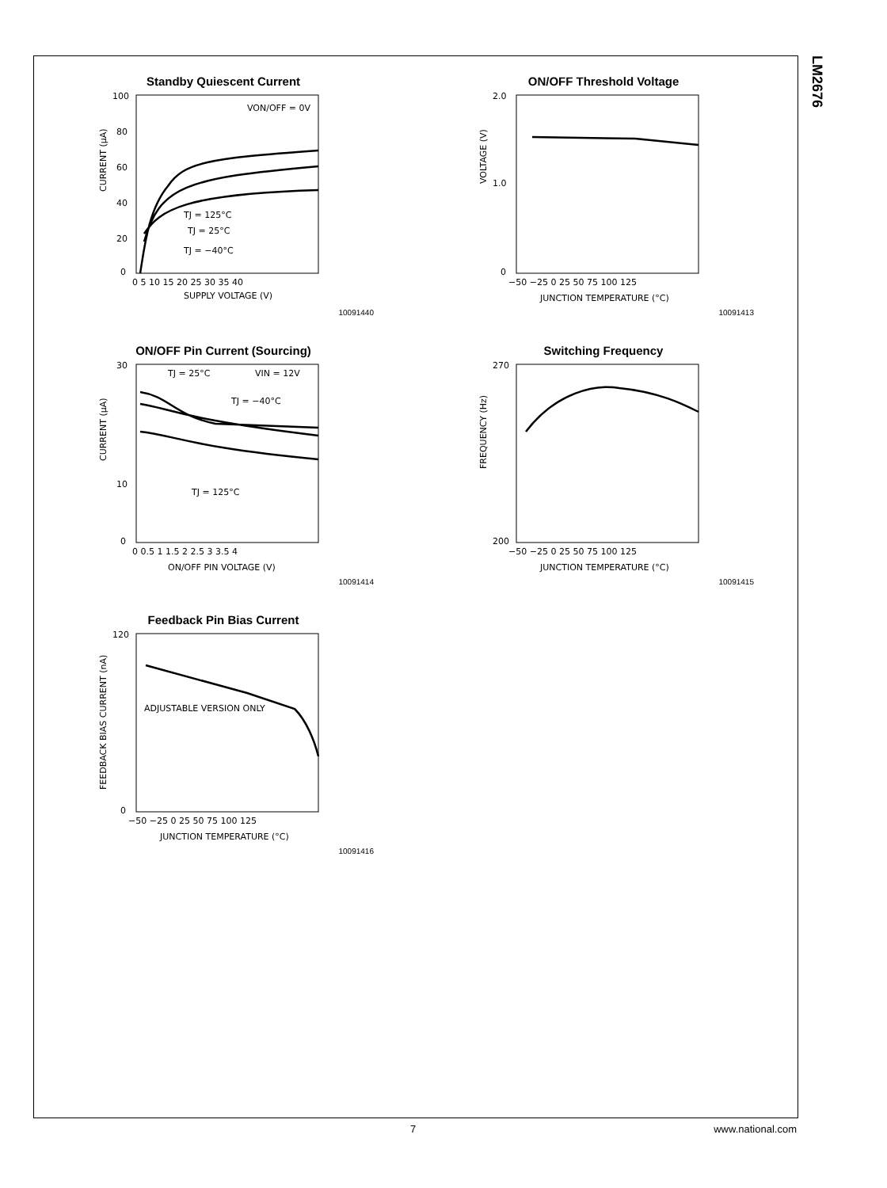LM2676
Standby Quiescent Current
100
80
60
40
20
0
0 5 10 15 20 25 30 35 40
VON/OFF = 0V
TJ = 125°C
TJ = 25°C
TJ = −40°C
SUPPLY VOLTAGE (V)
CURRENT (μA)
10091440
ON/OFF Threshold Voltage
2.0
1.0
0
−50 −25 0 25 50 75 100 125
JUNCTION TEMPERATURE (°C)
VOLTAGE (V)
10091413
ON/OFF Pin Current (Sourcing)
30
10
0
0 0.5 1 1.5 2 2.5 3 3.5 4
TJ = 25°C
VIN = 12V
TJ = −40°C
TJ = 125°C
ON/OFF PIN VOLTAGE (V)
CURRENT (μA)
10091414
Switching Frequency
270
200
−50 −25 0 25 50 75 100 125
JUNCTION TEMPERATURE (°C)
FREQUENCY (Hz)
10091415
Feedback Pin Bias Current
120
0
−50 −25 0 25 50 75 100 125
ADJUSTABLE VERSION ONLY
JUNCTION TEMPERATURE (°C)
FEEDBACK BIAS CURRENT (nA)
10091416
7 www.national.com